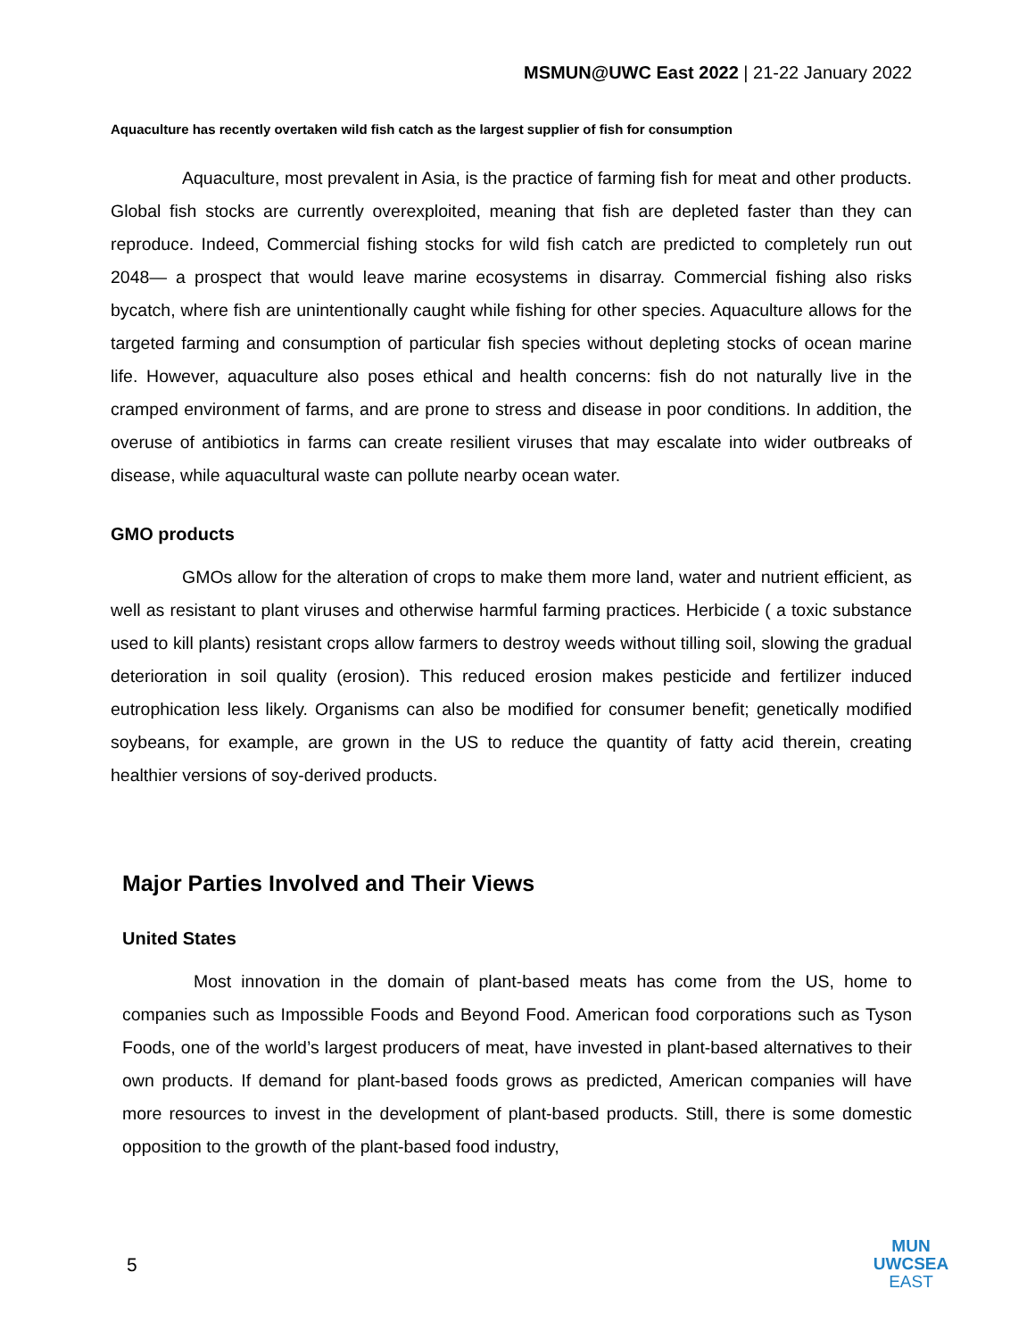MSMUN@UWC East 2022 | 21-22 January 2022
Aquaculture has recently overtaken wild fish catch as the largest supplier of fish for consumption
Aquaculture, most prevalent in Asia, is the practice of farming fish for meat and other products. Global fish stocks are currently overexploited, meaning that fish are depleted faster than they can reproduce. Indeed, Commercial fishing stocks for wild fish catch are predicted to completely run out 2048— a prospect that would leave marine ecosystems in disarray. Commercial fishing also risks bycatch, where fish are unintentionally caught while fishing for other species. Aquaculture allows for the targeted farming and consumption of particular fish species without depleting stocks of ocean marine life. However, aquaculture also poses ethical and health concerns: fish do not naturally live in the cramped environment of farms, and are prone to stress and disease in poor conditions. In addition, the overuse of antibiotics in farms can create resilient viruses that may escalate into wider outbreaks of disease, while aquacultural waste can pollute nearby ocean water.
GMO products
GMOs allow for the alteration of crops to make them more land, water and nutrient efficient, as well as resistant to plant viruses and otherwise harmful farming practices. Herbicide ( a toxic substance used to kill plants) resistant crops allow farmers to destroy weeds without tilling soil, slowing the gradual deterioration in soil quality (erosion). This reduced erosion makes pesticide and fertilizer induced eutrophication less likely. Organisms can also be modified for consumer benefit; genetically modified soybeans, for example, are grown in the US to reduce the quantity of fatty acid therein, creating healthier versions of soy-derived products.
Major Parties Involved and Their Views
United States
Most innovation in the domain of plant-based meats has come from the US, home to companies such as Impossible Foods and Beyond Food. American food corporations such as Tyson Foods, one of the world’s largest producers of meat, have invested in plant-based alternatives to their own products. If demand for plant-based foods grows as predicted, American companies will have more resources to invest in the development of plant-based products. Still, there is some domestic opposition to the growth of the plant-based food industry,
5
MUN
UWCSEA
EAST